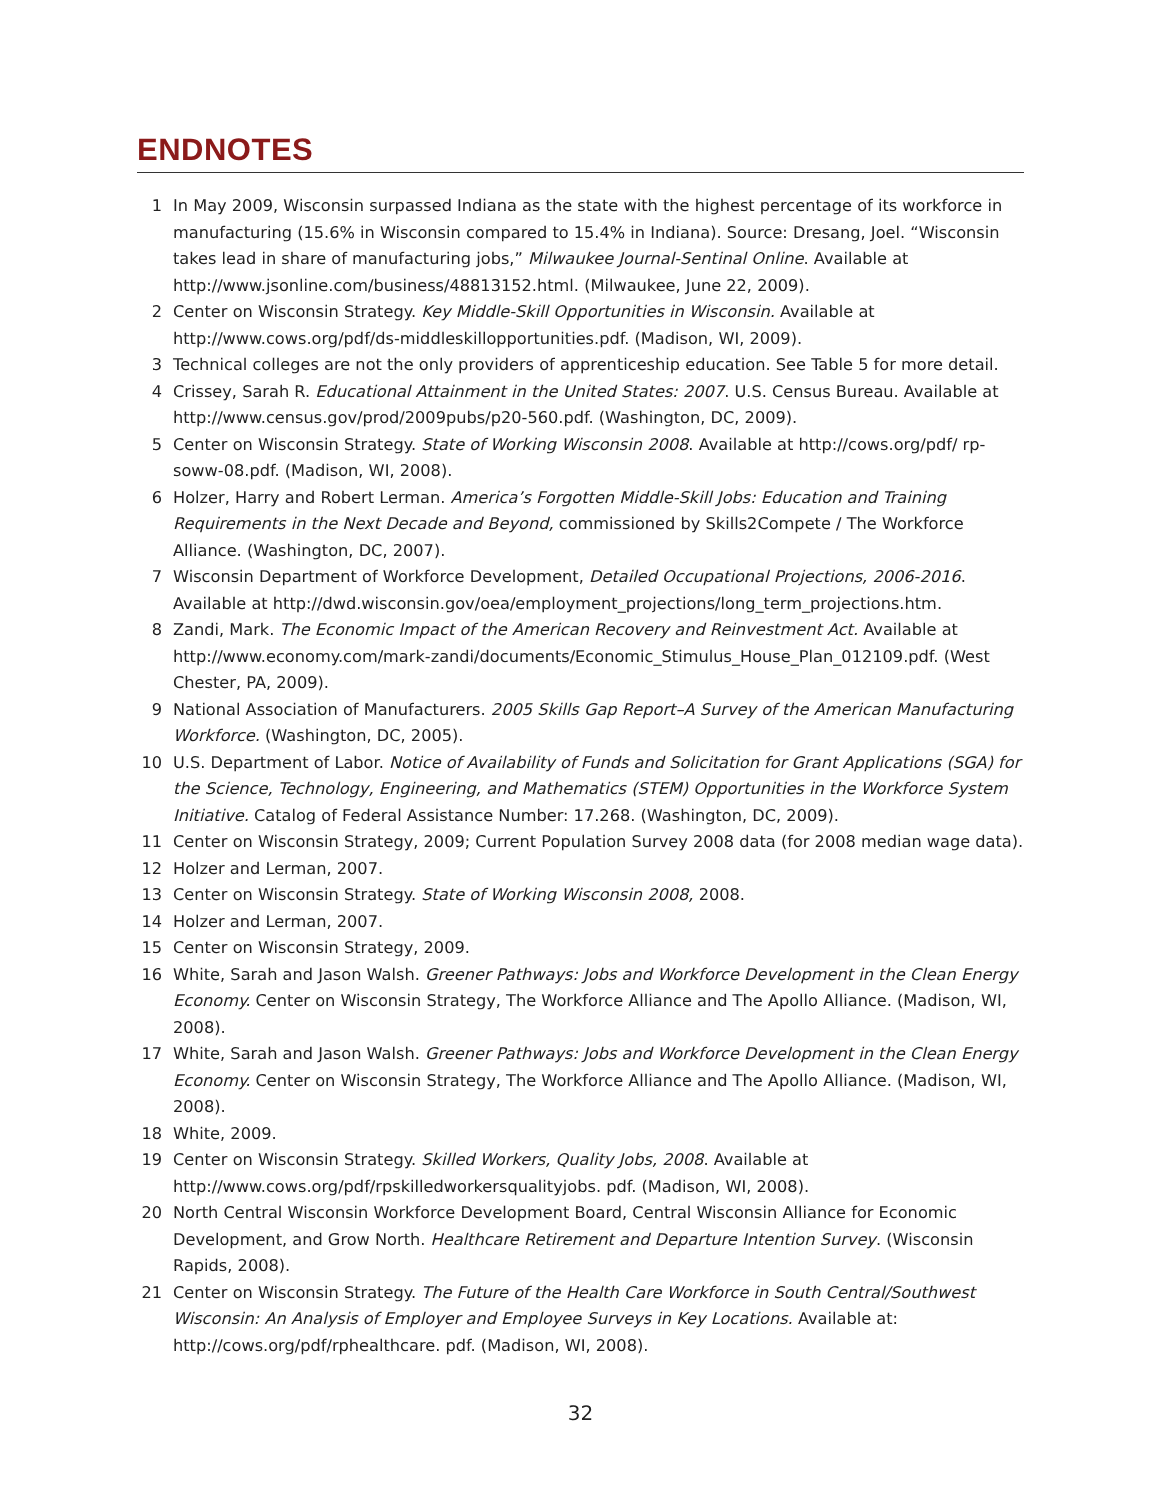ENDNOTES
1 In May 2009, Wisconsin surpassed Indiana as the state with the highest percentage of its workforce in manufacturing (15.6% in Wisconsin compared to 15.4% in Indiana). Source: Dresang, Joel. “Wisconsin takes lead in share of manufacturing jobs,” Milwaukee Journal-Sentinal Online. Available at http://www.jsonline.com/business/48813152.html. (Milwaukee, June 22, 2009).
2 Center on Wisconsin Strategy. Key Middle-Skill Opportunities in Wisconsin. Available at http://www.cows.org/pdf/ds-middleskillopportunities.pdf. (Madison, WI, 2009).
3 Technical colleges are not the only providers of apprenticeship education. See Table 5 for more detail.
4 Crissey, Sarah R. Educational Attainment in the United States: 2007. U.S. Census Bureau. Available at http://www.census.gov/prod/2009pubs/p20-560.pdf. (Washington, DC, 2009).
5 Center on Wisconsin Strategy. State of Working Wisconsin 2008. Available at http://cows.org/pdf/ rp-soww-08.pdf. (Madison, WI, 2008).
6 Holzer, Harry and Robert Lerman. America’s Forgotten Middle-Skill Jobs: Education and Training Requirements in the Next Decade and Beyond, commissioned by Skills2Compete / The Workforce Alliance. (Washington, DC, 2007).
7 Wisconsin Department of Workforce Development, Detailed Occupational Projections, 2006-2016. Available at http://dwd.wisconsin.gov/oea/employment_projections/long_term_projections.htm.
8 Zandi, Mark. The Economic Impact of the American Recovery and Reinvestment Act. Available at http://www.economy.com/mark-zandi/documents/Economic_Stimulus_House_Plan_012109.pdf. (West Chester, PA, 2009).
9 National Association of Manufacturers. 2005 Skills Gap Report–A Survey of the American Manufacturing Workforce. (Washington, DC, 2005).
10 U.S. Department of Labor. Notice of Availability of Funds and Solicitation for Grant Applications (SGA) for the Science, Technology, Engineering, and Mathematics (STEM) Opportunities in the Workforce System Initiative. Catalog of Federal Assistance Number: 17.268. (Washington, DC, 2009).
11 Center on Wisconsin Strategy, 2009; Current Population Survey 2008 data (for 2008 median wage data).
12 Holzer and Lerman, 2007.
13 Center on Wisconsin Strategy. State of Working Wisconsin 2008, 2008.
14 Holzer and Lerman, 2007.
15 Center on Wisconsin Strategy, 2009.
16 White, Sarah and Jason Walsh. Greener Pathways: Jobs and Workforce Development in the Clean Energy Economy. Center on Wisconsin Strategy, The Workforce Alliance and The Apollo Alliance. (Madison, WI, 2008).
17 White, Sarah and Jason Walsh. Greener Pathways: Jobs and Workforce Development in the Clean Energy Economy. Center on Wisconsin Strategy, The Workforce Alliance and The Apollo Alliance. (Madison, WI, 2008).
18 White, 2009.
19 Center on Wisconsin Strategy. Skilled Workers, Quality Jobs, 2008. Available at http://www.cows.org/pdf/rpskilledworkersqualityjobs. pdf. (Madison, WI, 2008).
20 North Central Wisconsin Workforce Development Board, Central Wisconsin Alliance for Economic Development, and Grow North. Healthcare Retirement and Departure Intention Survey. (Wisconsin Rapids, 2008).
21 Center on Wisconsin Strategy. The Future of the Health Care Workforce in South Central/Southwest Wisconsin: An Analysis of Employer and Employee Surveys in Key Locations. Available at: http://cows.org/pdf/rphealthcare. pdf. (Madison, WI, 2008).
32